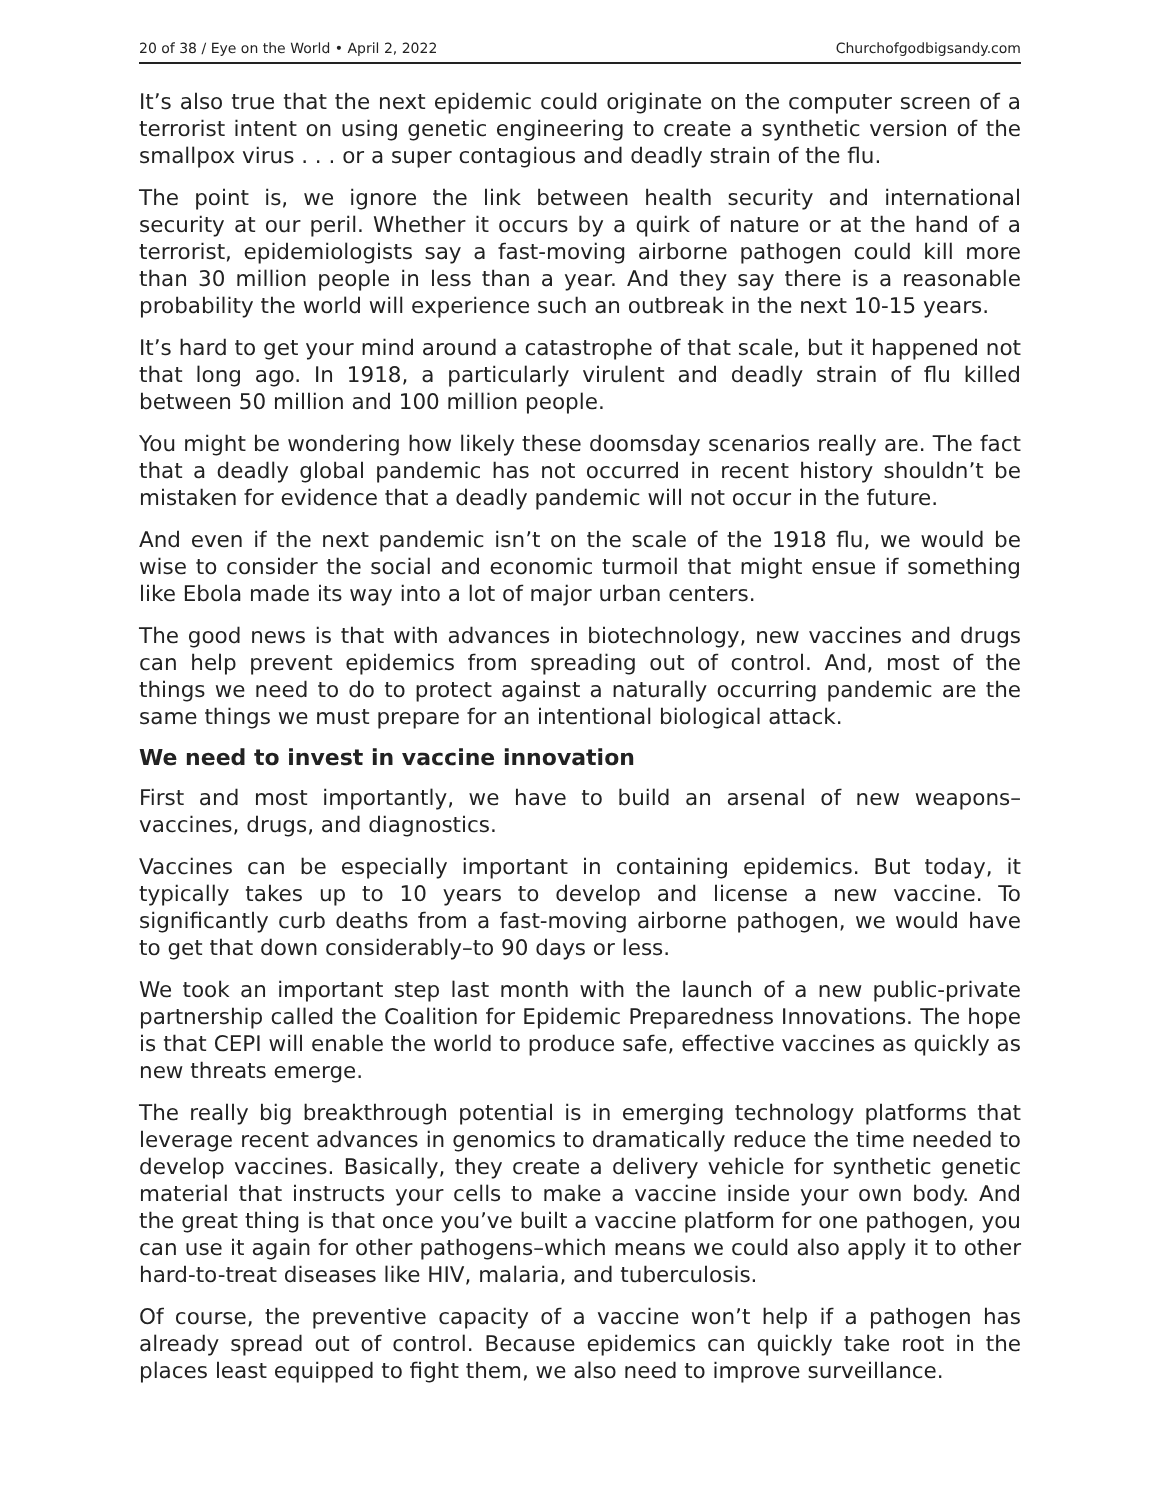20 of 38 / Eye on the World • April 2, 2022 Churchofgodbigsandy.com
It’s also true that the next epidemic could originate on the computer screen of a terrorist intent on using genetic engineering to create a synthetic version of the smallpox virus . . . or a super contagious and deadly strain of the flu.
The point is, we ignore the link between health security and international security at our peril. Whether it occurs by a quirk of nature or at the hand of a terrorist, epidemiologists say a fast-moving airborne pathogen could kill more than 30 million people in less than a year. And they say there is a reasonable probability the world will experience such an outbreak in the next 10-15 years.
It’s hard to get your mind around a catastrophe of that scale, but it happened not that long ago. In 1918, a particularly virulent and deadly strain of flu killed between 50 million and 100 million people.
You might be wondering how likely these doomsday scenarios really are. The fact that a deadly global pandemic has not occurred in recent history shouldn’t be mistaken for evidence that a deadly pandemic will not occur in the future.
And even if the next pandemic isn’t on the scale of the 1918 flu, we would be wise to consider the social and economic turmoil that might ensue if something like Ebola made its way into a lot of major urban centers.
The good news is that with advances in biotechnology, new vaccines and drugs can help prevent epidemics from spreading out of control. And, most of the things we need to do to protect against a naturally occurring pandemic are the same things we must prepare for an intentional biological attack.
We need to invest in vaccine innovation
First and most importantly, we have to build an arsenal of new weapons–vaccines, drugs, and diagnostics.
Vaccines can be especially important in containing epidemics. But today, it typically takes up to 10 years to develop and license a new vaccine. To significantly curb deaths from a fast-moving airborne pathogen, we would have to get that down considerably–to 90 days or less.
We took an important step last month with the launch of a new public-private partnership called the Coalition for Epidemic Preparedness Innovations. The hope is that CEPI will enable the world to produce safe, effective vaccines as quickly as new threats emerge.
The really big breakthrough potential is in emerging technology platforms that leverage recent advances in genomics to dramatically reduce the time needed to develop vaccines. Basically, they create a delivery vehicle for synthetic genetic material that instructs your cells to make a vaccine inside your own body. And the great thing is that once you’ve built a vaccine platform for one pathogen, you can use it again for other pathogens–which means we could also apply it to other hard-to-treat diseases like HIV, malaria, and tuberculosis.
Of course, the preventive capacity of a vaccine won’t help if a pathogen has already spread out of control. Because epidemics can quickly take root in the places least equipped to fight them, we also need to improve surveillance.